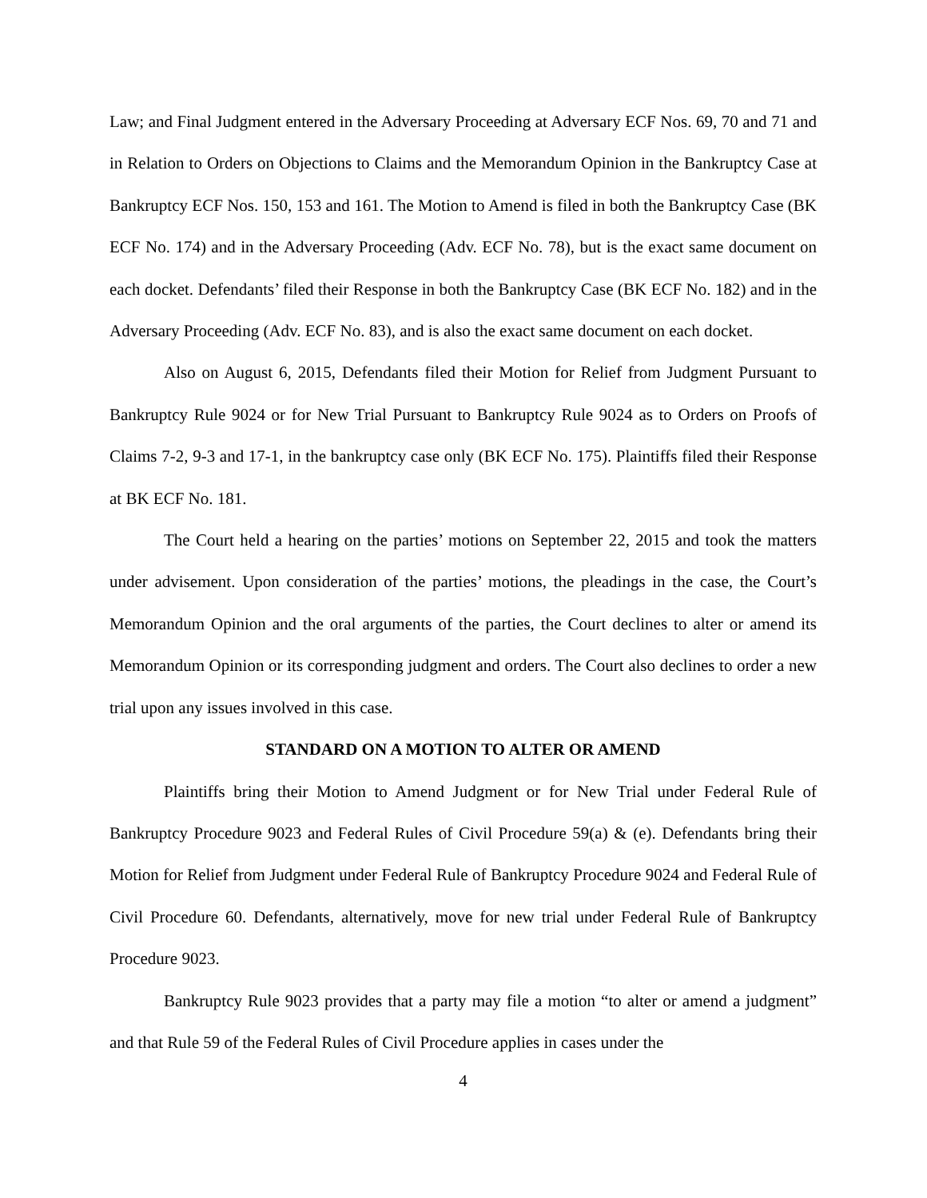Law; and Final Judgment entered in the Adversary Proceeding at Adversary ECF Nos. 69, 70 and 71 and in Relation to Orders on Objections to Claims and the Memorandum Opinion in the Bankruptcy Case at Bankruptcy ECF Nos. 150, 153 and 161. The Motion to Amend is filed in both the Bankruptcy Case (BK ECF No. 174) and in the Adversary Proceeding (Adv. ECF No. 78), but is the exact same document on each docket. Defendants’ filed their Response in both the Bankruptcy Case (BK ECF No. 182) and in the Adversary Proceeding (Adv. ECF No. 83), and is also the exact same document on each docket.
Also on August 6, 2015, Defendants filed their Motion for Relief from Judgment Pursuant to Bankruptcy Rule 9024 or for New Trial Pursuant to Bankruptcy Rule 9024 as to Orders on Proofs of Claims 7-2, 9-3 and 17-1, in the bankruptcy case only (BK ECF No. 175). Plaintiffs filed their Response at BK ECF No. 181.
The Court held a hearing on the parties’ motions on September 22, 2015 and took the matters under advisement. Upon consideration of the parties’ motions, the pleadings in the case, the Court’s Memorandum Opinion and the oral arguments of the parties, the Court declines to alter or amend its Memorandum Opinion or its corresponding judgment and orders. The Court also declines to order a new trial upon any issues involved in this case.
STANDARD ON A MOTION TO ALTER OR AMEND
Plaintiffs bring their Motion to Amend Judgment or for New Trial under Federal Rule of Bankruptcy Procedure 9023 and Federal Rules of Civil Procedure 59(a) & (e). Defendants bring their Motion for Relief from Judgment under Federal Rule of Bankruptcy Procedure 9024 and Federal Rule of Civil Procedure 60. Defendants, alternatively, move for new trial under Federal Rule of Bankruptcy Procedure 9023.
Bankruptcy Rule 9023 provides that a party may file a motion “to alter or amend a judgment” and that Rule 59 of the Federal Rules of Civil Procedure applies in cases under the
4